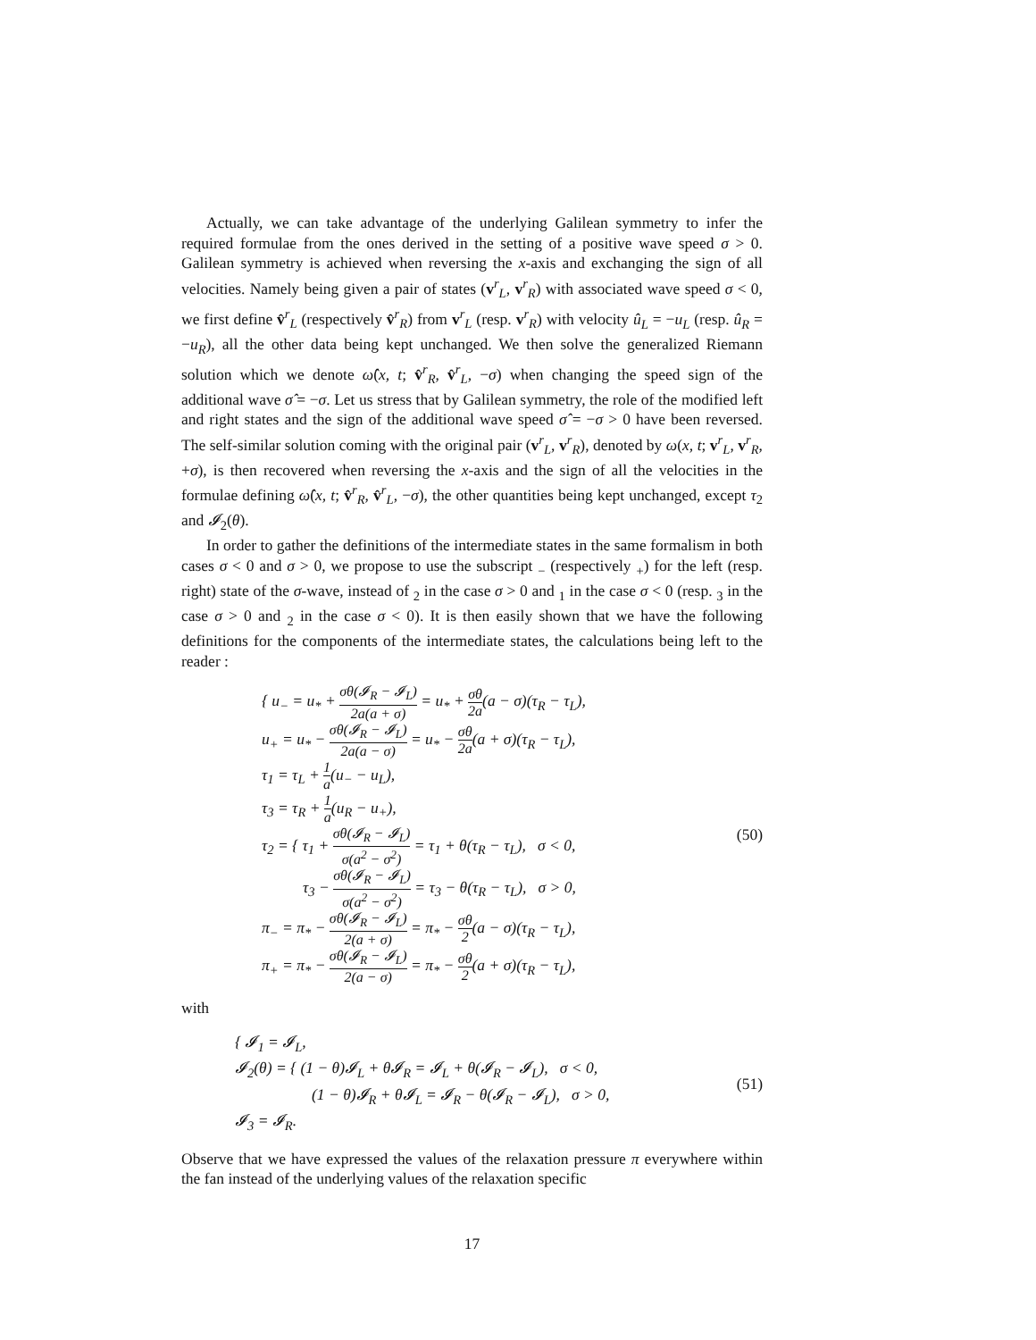Actually, we can take advantage of the underlying Galilean symmetry to infer the required formulae from the ones derived in the setting of a positive wave speed σ > 0. Galilean symmetry is achieved when reversing the x-axis and exchanging the sign of all velocities. Namely being given a pair of states (v<sup>r</sup><sub>L</sub>, v<sup>r</sup><sub>R</sub>) with associated wave speed σ < 0, we first define v̂<sup>r</sup><sub>L</sub> (respectively v̂<sup>r</sup><sub>R</sub>) from v<sup>r</sup><sub>L</sub> (resp. v<sup>r</sup><sub>R</sub>) with velocity û<sub>L</sub> = −u<sub>L</sub> (resp. û<sub>R</sub> = −u<sub>R</sub>), all the other data being kept unchanged. We then solve the generalized Riemann solution which we denote ω̂(x, t; v̂<sup>r</sup><sub>R</sub>, v̂<sup>r</sup><sub>L</sub>, −σ) when changing the speed sign of the additional wave σ̂ = −σ. Let us stress that by Galilean symmetry, the role of the modified left and right states and the sign of the additional wave speed σ̂ = −σ > 0 have been reversed. The self-similar solution coming with the original pair (v<sup>r</sup><sub>L</sub>, v<sup>r</sup><sub>R</sub>), denoted by ω(x, t; v<sup>r</sup><sub>L</sub>, v<sup>r</sup><sub>R</sub>, +σ), is then recovered when reversing the x-axis and the sign of all the velocities in the formulae defining ω̂(x, t; v̂<sup>r</sup><sub>R</sub>, v̂<sup>r</sup><sub>L</sub>, −σ), the other quantities being kept unchanged, except τ<sub>2</sub> and 𝓘<sub>2</sub>(θ).
In order to gather the definitions of the intermediate states in the same formalism in both cases σ < 0 and σ > 0, we propose to use the subscript <sub>−</sub> (respectively <sub>+</sub>) for the left (resp. right) state of the σ-wave, instead of <sub>2</sub> in the case σ > 0 and <sub>1</sub> in the case σ < 0 (resp. <sub>3</sub> in the case σ > 0 and <sub>2</sub> in the case σ < 0). It is then easily shown that we have the following definitions for the components of the intermediate states, the calculations being left to the reader :
{ u<sub>−</sub> = u<sub>*</sub> + σθ(𝓘<sub>R</sub> − 𝓘<sub>L</sub>) 2a(a + σ) = u<sub>*</sub> + σθ 2a(a − σ)(τ<sub>R</sub> − τ<sub>L</sub>),
u<sub>+</sub> = u<sub>*</sub> − σθ(𝓘<sub>R</sub> − 𝓘<sub>L</sub>) 2a(a − σ) = u<sub>*</sub> − σθ 2a(a + σ)(τ<sub>R</sub> − τ<sub>L</sub>),
τ<sub>1</sub> = τ<sub>L</sub> + 1 a(u<sub>−</sub> − u<sub>L</sub>),
τ<sub>3</sub> = τ<sub>R</sub> + 1 a(u<sub>R</sub> − u<sub>+</sub>),
τ<sub>2</sub> = { τ<sub>1</sub> + σθ(𝓘<sub>R</sub> − 𝓘<sub>L</sub>) σ(a<sup>2</sup> − σ<sup>2</sup>) = τ<sub>1</sub> + θ(τ<sub>R</sub> − τ<sub>L</sub>), σ < 0,
τ<sub>3</sub> − σθ(𝓘<sub>R</sub> − 𝓘<sub>L</sub>) σ(a<sup>2</sup> − σ<sup>2</sup>) = τ<sub>3</sub> − θ(τ<sub>R</sub> − τ<sub>L</sub>), σ > 0,
π<sub>−</sub> = π<sub>*</sub> − σθ(𝓘<sub>R</sub> − 𝓘<sub>L</sub>) 2(a + σ) = π<sub>*</sub> − σθ 2(a − σ)(τ<sub>R</sub> − τ<sub>L</sub>),
π<sub>+</sub> = π<sub>*</sub> − σθ(𝓘<sub>R</sub> − 𝓘<sub>L</sub>) 2(a − σ) = π<sub>*</sub> − σθ 2(a + σ)(τ<sub>R</sub> − τ<sub>L</sub>),
(50)
with
{ 𝓘<sub>1</sub> = 𝓘<sub>L</sub>,
𝓘<sub>2</sub>(θ) = { (1 − θ)𝓘<sub>L</sub> + θ𝓘<sub>R</sub> = 𝓘<sub>L</sub> + θ(𝓘<sub>R</sub> − 𝓘<sub>L</sub>), σ < 0,
(1 − θ)𝓘<sub>R</sub> + θ𝓘<sub>L</sub> = 𝓘<sub>R</sub> − θ(𝓘<sub>R</sub> − 𝓘<sub>L</sub>), σ > 0,
𝓘<sub>3</sub> = 𝓘<sub>R</sub>.
(51)
Observe that we have expressed the values of the relaxation pressure π everywhere within the fan instead of the underlying values of the relaxation specific
17